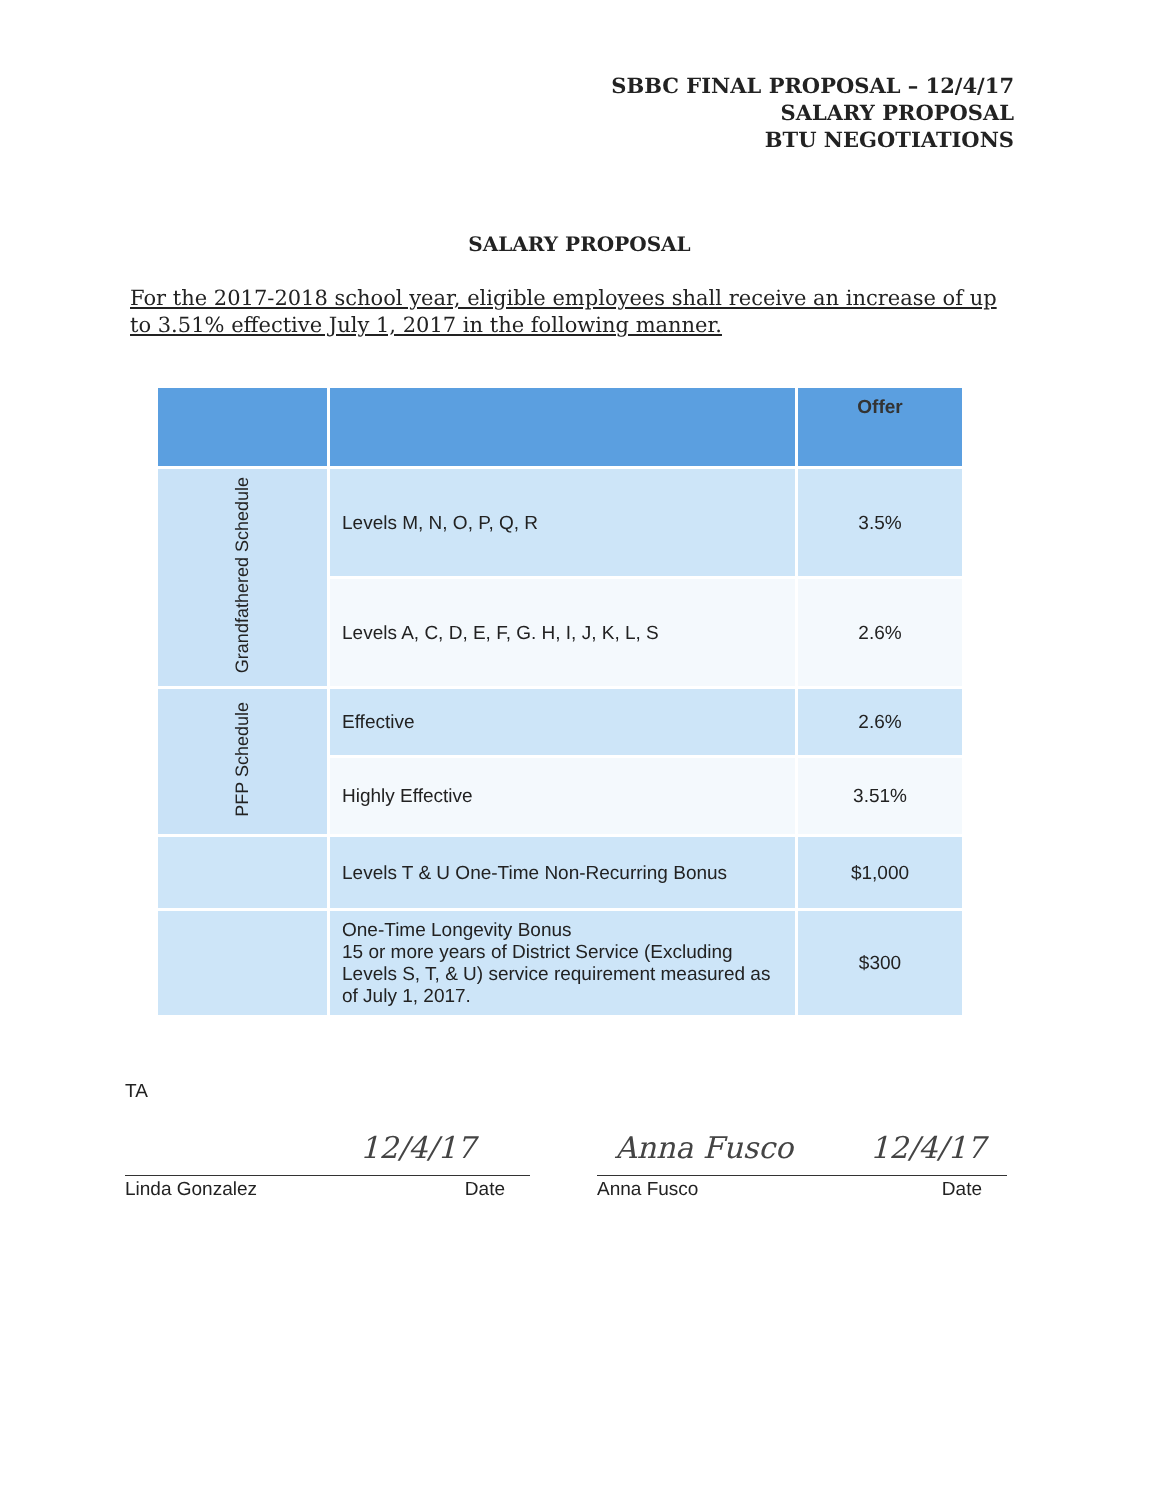SBBC FINAL PROPOSAL – 12/4/17
SALARY PROPOSAL
BTU NEGOTIATIONS
SALARY PROPOSAL
For the 2017-2018 school year, eligible employees shall receive an increase of up to 3.51% effective July 1, 2017 in the following manner.
| | | Offer |
| --- | --- | --- |
| Grandfathered Schedule | Levels M, N, O, P, Q, R | 3.5% |
| | Levels A, C, D, E, F, G. H, I, J, K, L, S | 2.6% |
| PFP Schedule | Effective | 2.6% |
| | Highly Effective | 3.51% |
| | Levels T & U One-Time Non-Recurring Bonus | $1,000 |
| | One-Time Longevity Bonus 15 or more years of District Service (Excluding Levels S, T, & U) service requirement measured as of July 1, 2017. | $300 |
TA
12/4/17 Anna Fusco 12/4/17
Linda Gonzalez Date Anna Fusco Date